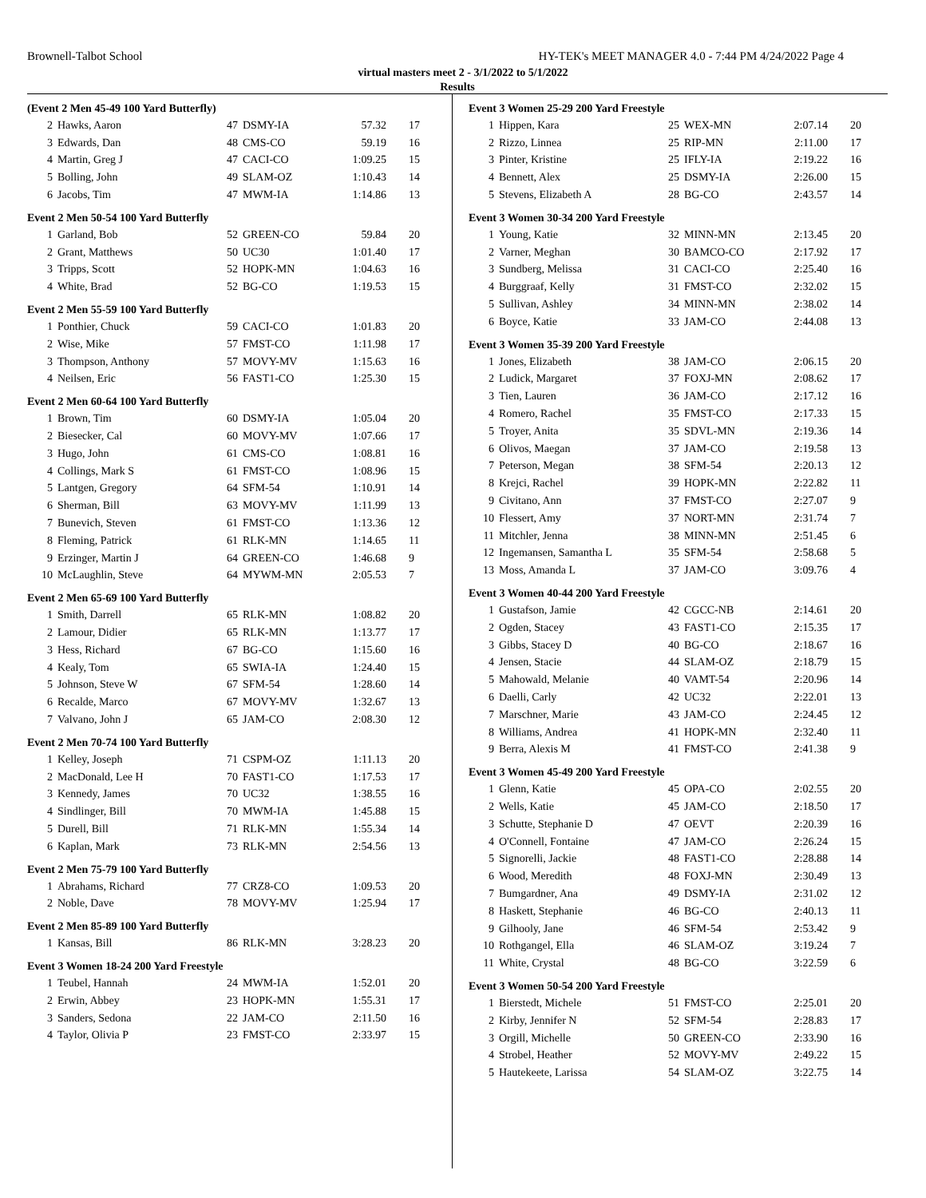Brownell-Talbot School HY-TEK's MEET MANAGER 4.0 - 7:44 PM 4/24/2022 Page 4
virtual masters meet 2 - 3/1/2022 to 5/1/2022
Results
(Event 2 Men 45-49 100 Yard Butterfly)
| 2 | Hawks, Aaron | 47 | DSMY-IA | 57.32 | 17 |
| 3 | Edwards, Dan | 48 | CMS-CO | 59.19 | 16 |
| 4 | Martin, Greg J | 47 | CACI-CO | 1:09.25 | 15 |
| 5 | Bolling, John | 49 | SLAM-OZ | 1:10.43 | 14 |
| 6 | Jacobs, Tim | 47 | MWM-IA | 1:14.86 | 13 |
Event 2 Men 50-54 100 Yard Butterfly
| 1 | Garland, Bob | 52 | GREEN-CO | 59.84 | 20 |
| 2 | Grant, Matthews | 50 | UC30 | 1:01.40 | 17 |
| 3 | Tripps, Scott | 52 | HOPK-MN | 1:04.63 | 16 |
| 4 | White, Brad | 52 | BG-CO | 1:19.53 | 15 |
Event 2 Men 55-59 100 Yard Butterfly
| 1 | Ponthier, Chuck | 59 | CACI-CO | 1:01.83 | 20 |
| 2 | Wise, Mike | 57 | FMST-CO | 1:11.98 | 17 |
| 3 | Thompson, Anthony | 57 | MOVY-MV | 1:15.63 | 16 |
| 4 | Neilsen, Eric | 56 | FAST1-CO | 1:25.30 | 15 |
Event 2 Men 60-64 100 Yard Butterfly
| 1 | Brown, Tim | 60 | DSMY-IA | 1:05.04 | 20 |
| 2 | Biesecker, Cal | 60 | MOVY-MV | 1:07.66 | 17 |
| 3 | Hugo, John | 61 | CMS-CO | 1:08.81 | 16 |
| 4 | Collings, Mark S | 61 | FMST-CO | 1:08.96 | 15 |
| 5 | Lantgen, Gregory | 64 | SFM-54 | 1:10.91 | 14 |
| 6 | Sherman, Bill | 63 | MOVY-MV | 1:11.99 | 13 |
| 7 | Bunevich, Steven | 61 | FMST-CO | 1:13.36 | 12 |
| 8 | Fleming, Patrick | 61 | RLK-MN | 1:14.65 | 11 |
| 9 | Erzinger, Martin J | 64 | GREEN-CO | 1:46.68 | 9 |
| 10 | McLaughlin, Steve | 64 | MYWM-MN | 2:05.53 | 7 |
Event 2 Men 65-69 100 Yard Butterfly
| 1 | Smith, Darrell | 65 | RLK-MN | 1:08.82 | 20 |
| 2 | Lamour, Didier | 65 | RLK-MN | 1:13.77 | 17 |
| 3 | Hess, Richard | 67 | BG-CO | 1:15.60 | 16 |
| 4 | Kealy, Tom | 65 | SWIA-IA | 1:24.40 | 15 |
| 5 | Johnson, Steve W | 67 | SFM-54 | 1:28.60 | 14 |
| 6 | Recalde, Marco | 67 | MOVY-MV | 1:32.67 | 13 |
| 7 | Valvano, John J | 65 | JAM-CO | 2:08.30 | 12 |
Event 2 Men 70-74 100 Yard Butterfly
| 1 | Kelley, Joseph | 71 | CSPM-OZ | 1:11.13 | 20 |
| 2 | MacDonald, Lee H | 70 | FAST1-CO | 1:17.53 | 17 |
| 3 | Kennedy, James | 70 | UC32 | 1:38.55 | 16 |
| 4 | Sindlinger, Bill | 70 | MWM-IA | 1:45.88 | 15 |
| 5 | Durell, Bill | 71 | RLK-MN | 1:55.34 | 14 |
| 6 | Kaplan, Mark | 73 | RLK-MN | 2:54.56 | 13 |
Event 2 Men 75-79 100 Yard Butterfly
| 1 | Abrahams, Richard | 77 | CRZ8-CO | 1:09.53 | 20 |
| 2 | Noble, Dave | 78 | MOVY-MV | 1:25.94 | 17 |
Event 2 Men 85-89 100 Yard Butterfly
| 1 | Kansas, Bill | 86 | RLK-MN | 3:28.23 | 20 |
Event 3 Women 18-24 200 Yard Freestyle
| 1 | Teubel, Hannah | 24 | MWM-IA | 1:52.01 | 20 |
| 2 | Erwin, Abbey | 23 | HOPK-MN | 1:55.31 | 17 |
| 3 | Sanders, Sedona | 22 | JAM-CO | 2:11.50 | 16 |
| 4 | Taylor, Olivia P | 23 | FMST-CO | 2:33.97 | 15 |
Event 3 Women 25-29 200 Yard Freestyle
| 1 | Hippen, Kara | 25 | WEX-MN | 2:07.14 | 20 |
| 2 | Rizzo, Linnea | 25 | RIP-MN | 2:11.00 | 17 |
| 3 | Pinter, Kristine | 25 | IFLY-IA | 2:19.22 | 16 |
| 4 | Bennett, Alex | 25 | DSMY-IA | 2:26.00 | 15 |
| 5 | Stevens, Elizabeth A | 28 | BG-CO | 2:43.57 | 14 |
Event 3 Women 30-34 200 Yard Freestyle
| 1 | Young, Katie | 32 | MINN-MN | 2:13.45 | 20 |
| 2 | Varner, Meghan | 30 | BAMCO-CO | 2:17.92 | 17 |
| 3 | Sundberg, Melissa | 31 | CACI-CO | 2:25.40 | 16 |
| 4 | Burggraaf, Kelly | 31 | FMST-CO | 2:32.02 | 15 |
| 5 | Sullivan, Ashley | 34 | MINN-MN | 2:38.02 | 14 |
| 6 | Boyce, Katie | 33 | JAM-CO | 2:44.08 | 13 |
Event 3 Women 35-39 200 Yard Freestyle
| 1 | Jones, Elizabeth | 38 | JAM-CO | 2:06.15 | 20 |
| 2 | Ludick, Margaret | 37 | FOXJ-MN | 2:08.62 | 17 |
| 3 | Tien, Lauren | 36 | JAM-CO | 2:17.12 | 16 |
| 4 | Romero, Rachel | 35 | FMST-CO | 2:17.33 | 15 |
| 5 | Troyer, Anita | 35 | SDVL-MN | 2:19.36 | 14 |
| 6 | Olivos, Maegan | 37 | JAM-CO | 2:19.58 | 13 |
| 7 | Peterson, Megan | 38 | SFM-54 | 2:20.13 | 12 |
| 8 | Krejci, Rachel | 39 | HOPK-MN | 2:22.82 | 11 |
| 9 | Civitano, Ann | 37 | FMST-CO | 2:27.07 | 9 |
| 10 | Flessert, Amy | 37 | NORT-MN | 2:31.74 | 7 |
| 11 | Mitchler, Jenna | 38 | MINN-MN | 2:51.45 | 6 |
| 12 | Ingemansen, Samantha L | 35 | SFM-54 | 2:58.68 | 5 |
| 13 | Moss, Amanda L | 37 | JAM-CO | 3:09.76 | 4 |
Event 3 Women 40-44 200 Yard Freestyle
| 1 | Gustafson, Jamie | 42 | CGCC-NB | 2:14.61 | 20 |
| 2 | Ogden, Stacey | 43 | FAST1-CO | 2:15.35 | 17 |
| 3 | Gibbs, Stacey D | 40 | BG-CO | 2:18.67 | 16 |
| 4 | Jensen, Stacie | 44 | SLAM-OZ | 2:18.79 | 15 |
| 5 | Mahowald, Melanie | 40 | VAMT-54 | 2:20.96 | 14 |
| 6 | Daelli, Carly | 42 | UC32 | 2:22.01 | 13 |
| 7 | Marschner, Marie | 43 | JAM-CO | 2:24.45 | 12 |
| 8 | Williams, Andrea | 41 | HOPK-MN | 2:32.40 | 11 |
| 9 | Berra, Alexis M | 41 | FMST-CO | 2:41.38 | 9 |
Event 3 Women 45-49 200 Yard Freestyle
| 1 | Glenn, Katie | 45 | OPA-CO | 2:02.55 | 20 |
| 2 | Wells, Katie | 45 | JAM-CO | 2:18.50 | 17 |
| 3 | Schutte, Stephanie D | 47 | OEVT | 2:20.39 | 16 |
| 4 | O'Connell, Fontaine | 47 | JAM-CO | 2:26.24 | 15 |
| 5 | Signorelli, Jackie | 48 | FAST1-CO | 2:28.88 | 14 |
| 6 | Wood, Meredith | 48 | FOXJ-MN | 2:30.49 | 13 |
| 7 | Bumgardner, Ana | 49 | DSMY-IA | 2:31.02 | 12 |
| 8 | Haskett, Stephanie | 46 | BG-CO | 2:40.13 | 11 |
| 9 | Gilhooly, Jane | 46 | SFM-54 | 2:53.42 | 9 |
| 10 | Rothgangel, Ella | 46 | SLAM-OZ | 3:19.24 | 7 |
| 11 | White, Crystal | 48 | BG-CO | 3:22.59 | 6 |
Event 3 Women 50-54 200 Yard Freestyle
| 1 | Bierstedt, Michele | 51 | FMST-CO | 2:25.01 | 20 |
| 2 | Kirby, Jennifer N | 52 | SFM-54 | 2:28.83 | 17 |
| 3 | Orgill, Michelle | 50 | GREEN-CO | 2:33.90 | 16 |
| 4 | Strobel, Heather | 52 | MOVY-MV | 2:49.22 | 15 |
| 5 | Hautekeete, Larissa | 54 | SLAM-OZ | 3:22.75 | 14 |